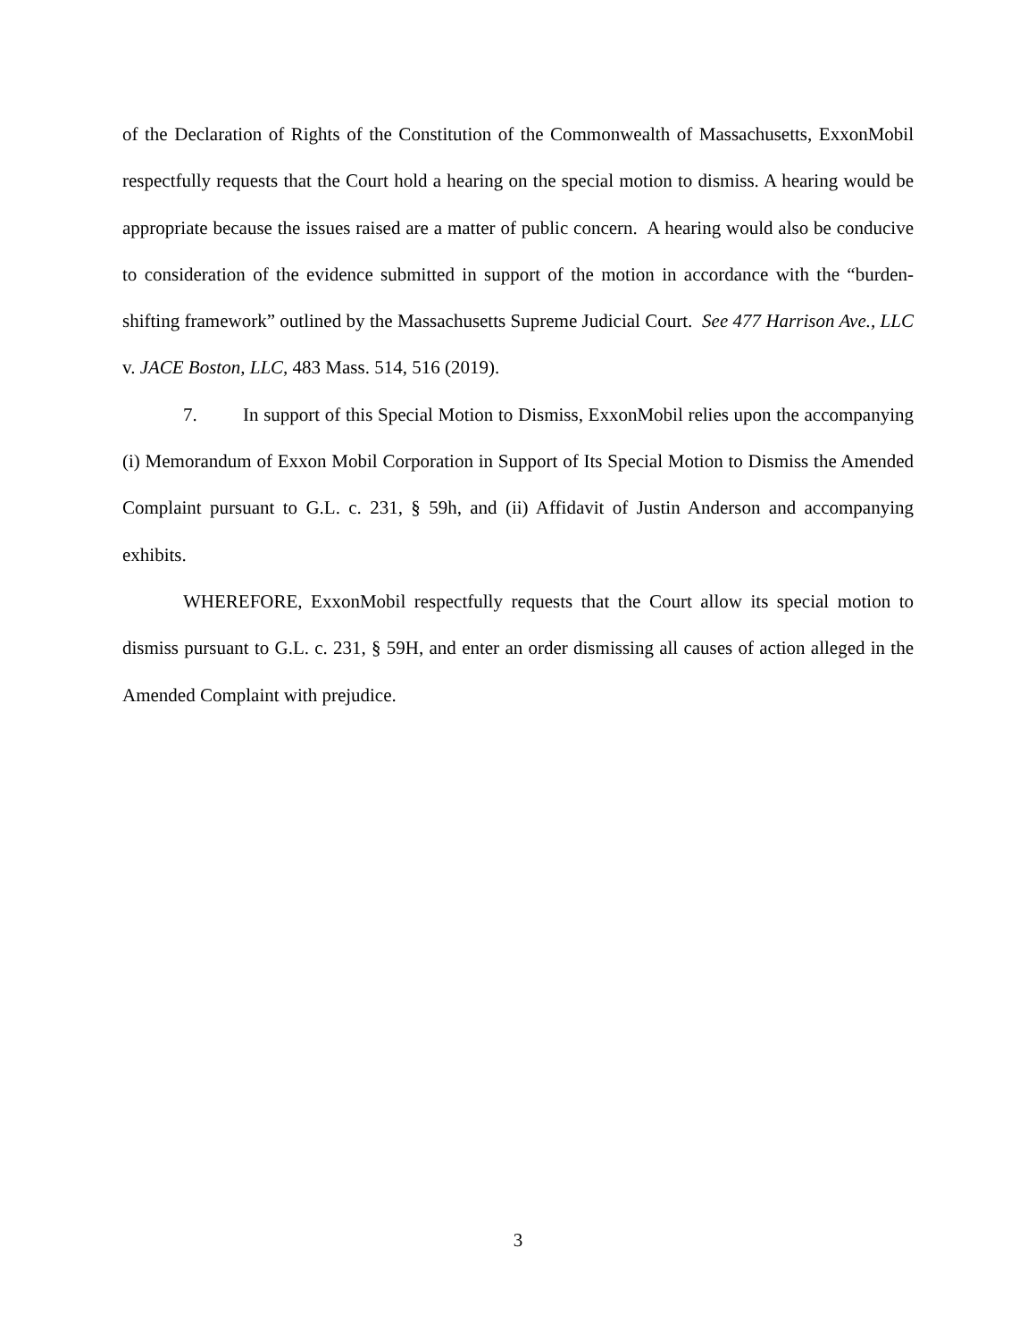of the Declaration of Rights of the Constitution of the Commonwealth of Massachusetts, ExxonMobil respectfully requests that the Court hold a hearing on the special motion to dismiss. A hearing would be appropriate because the issues raised are a matter of public concern. A hearing would also be conducive to consideration of the evidence submitted in support of the motion in accordance with the “burden-shifting framework” outlined by the Massachusetts Supreme Judicial Court. See 477 Harrison Ave., LLC v. JACE Boston, LLC, 483 Mass. 514, 516 (2019).
7. In support of this Special Motion to Dismiss, ExxonMobil relies upon the accompanying (i) Memorandum of Exxon Mobil Corporation in Support of Its Special Motion to Dismiss the Amended Complaint pursuant to G.L. c. 231, § 59h, and (ii) Affidavit of Justin Anderson and accompanying exhibits.
WHEREFORE, ExxonMobil respectfully requests that the Court allow its special motion to dismiss pursuant to G.L. c. 231, § 59H, and enter an order dismissing all causes of action alleged in the Amended Complaint with prejudice.
3